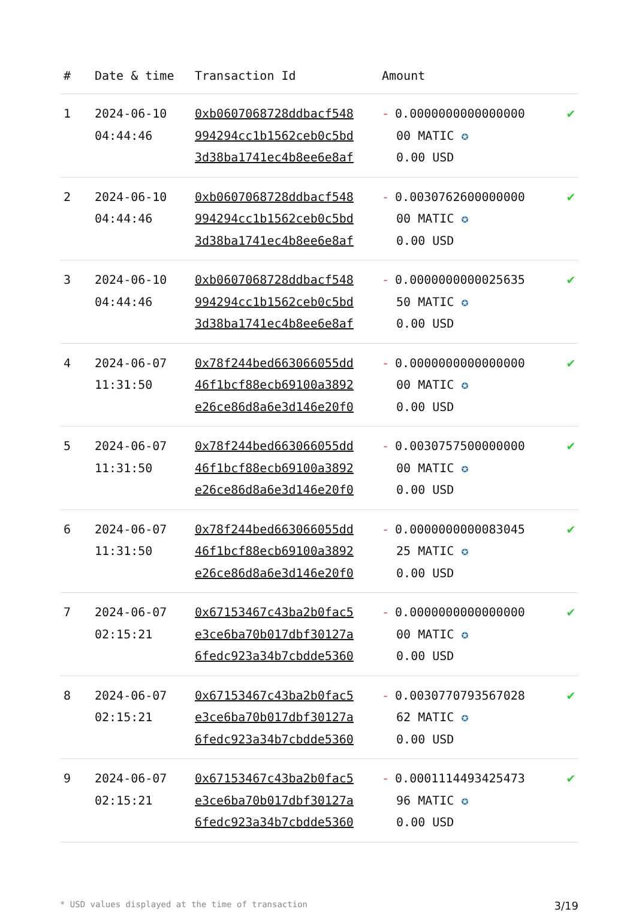| # | Date & time | Transaction Id | Amount | |
| --- | --- | --- | --- | --- |
| 1 | 2024-06-10 04:44:46 | 0xb0607068728ddbacf548 994294cc1b1562ceb0c5bd 3d38ba1741ec4b8ee6e8af | - 0.0000000000000000 00 MATIC ✪ 0.00 USD | ✔ |
| 2 | 2024-06-10 04:44:46 | 0xb0607068728ddbacf548 994294cc1b1562ceb0c5bd 3d38ba1741ec4b8ee6e8af | - 0.0030762600000000 00 MATIC ✪ 0.00 USD | ✔ |
| 3 | 2024-06-10 04:44:46 | 0xb0607068728ddbacf548 994294cc1b1562ceb0c5bd 3d38ba1741ec4b8ee6e8af | - 0.0000000000025635 50 MATIC ✪ 0.00 USD | ✔ |
| 4 | 2024-06-07 11:31:50 | 0x78f244bed663066055dd 46f1bcf88ecb69100a3892 e26ce86d8a6e3d146e20f0 | - 0.0000000000000000 00 MATIC ✪ 0.00 USD | ✔ |
| 5 | 2024-06-07 11:31:50 | 0x78f244bed663066055dd 46f1bcf88ecb69100a3892 e26ce86d8a6e3d146e20f0 | - 0.0030757500000000 00 MATIC ✪ 0.00 USD | ✔ |
| 6 | 2024-06-07 11:31:50 | 0x78f244bed663066055dd 46f1bcf88ecb69100a3892 e26ce86d8a6e3d146e20f0 | - 0.0000000000083045 25 MATIC ✪ 0.00 USD | ✔ |
| 7 | 2024-06-07 02:15:21 | 0x67153467c43ba2b0fac5 e3ce6ba70b017dbf30127a 6fedc923a34b7cbdde5360 | - 0.0000000000000000 00 MATIC ✪ 0.00 USD | ✔ |
| 8 | 2024-06-07 02:15:21 | 0x67153467c43ba2b0fac5 e3ce6ba70b017dbf30127a 6fedc923a34b7cbdde5360 | - 0.0030770793567028 62 MATIC ✪ 0.00 USD | ✔ |
| 9 | 2024-06-07 02:15:21 | 0x67153467c43ba2b0fac5 e3ce6ba70b017dbf30127a 6fedc923a34b7cbdde5360 | - 0.0001114493425473 96 MATIC ✪ 0.00 USD | ✔ |
* USD values displayed at the time of transaction 3/19